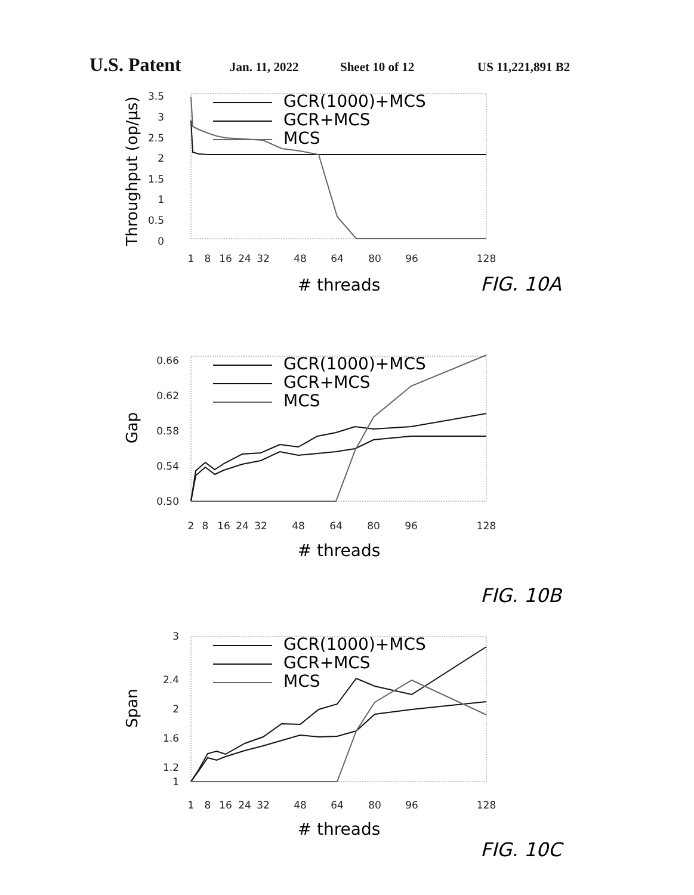U.S. Patent Jan. 11, 2022 Sheet 10 of 12 US 11,221,891 B2
3.5
3
2.5
2
1.5
1
0.5
0
1
8
16
24
32
48
64
80
96
128
Throughput (op/µs)
# threads
FIG. 10A
GCR(1000)+MCS
GCR+MCS
MCS
0.66
0.62
0.58
0.54
0.50
2
8
16
24
32
48
64
80
96
128
Gap
# threads
FIG. 10B
GCR(1000)+MCS
GCR+MCS
MCS
3
2.4
2
1.6
1.2
1
1
8
16
24
32
48
64
80
96
128
Span
# threads
FIG. 10C
GCR(1000)+MCS
GCR+MCS
MCS